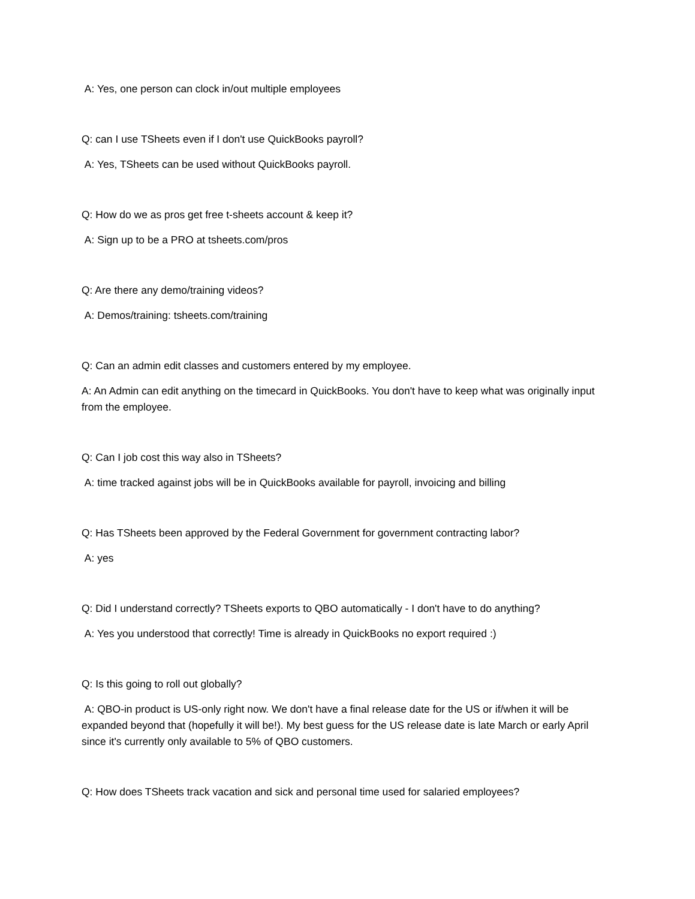A: Yes, one person can clock in/out multiple employees
Q: can I use TSheets even if I don't use QuickBooks payroll?
A: Yes, TSheets can be used without QuickBooks payroll.
Q: How do we as pros get free t-sheets account & keep it?
A: Sign up to be a PRO at tsheets.com/pros
Q: Are there any demo/training videos?
A: Demos/training: tsheets.com/training
Q: Can an admin edit classes and customers entered by my employee.
A: An Admin can edit anything on the timecard in QuickBooks. You don't have to keep what was originally input from the employee.
Q: Can I job cost this way also in TSheets?
A: time tracked against jobs will be in QuickBooks available for payroll, invoicing and billing
Q: Has TSheets been approved by the Federal Government for government contracting labor?
A: yes
Q: Did I understand correctly? TSheets exports to QBO automatically - I don't have to do anything?
A: Yes you understood that correctly! Time is already in QuickBooks no export required :)
Q: Is this going to roll out globally?
A: QBO-in product is US-only right now. We don't have a final release date for the US or if/when it will be expanded beyond that (hopefully it will be!). My best guess for the US release date is late March or early April since it's currently only available to 5% of QBO customers.
Q: How does TSheets track vacation and sick and personal time used for salaried employees?